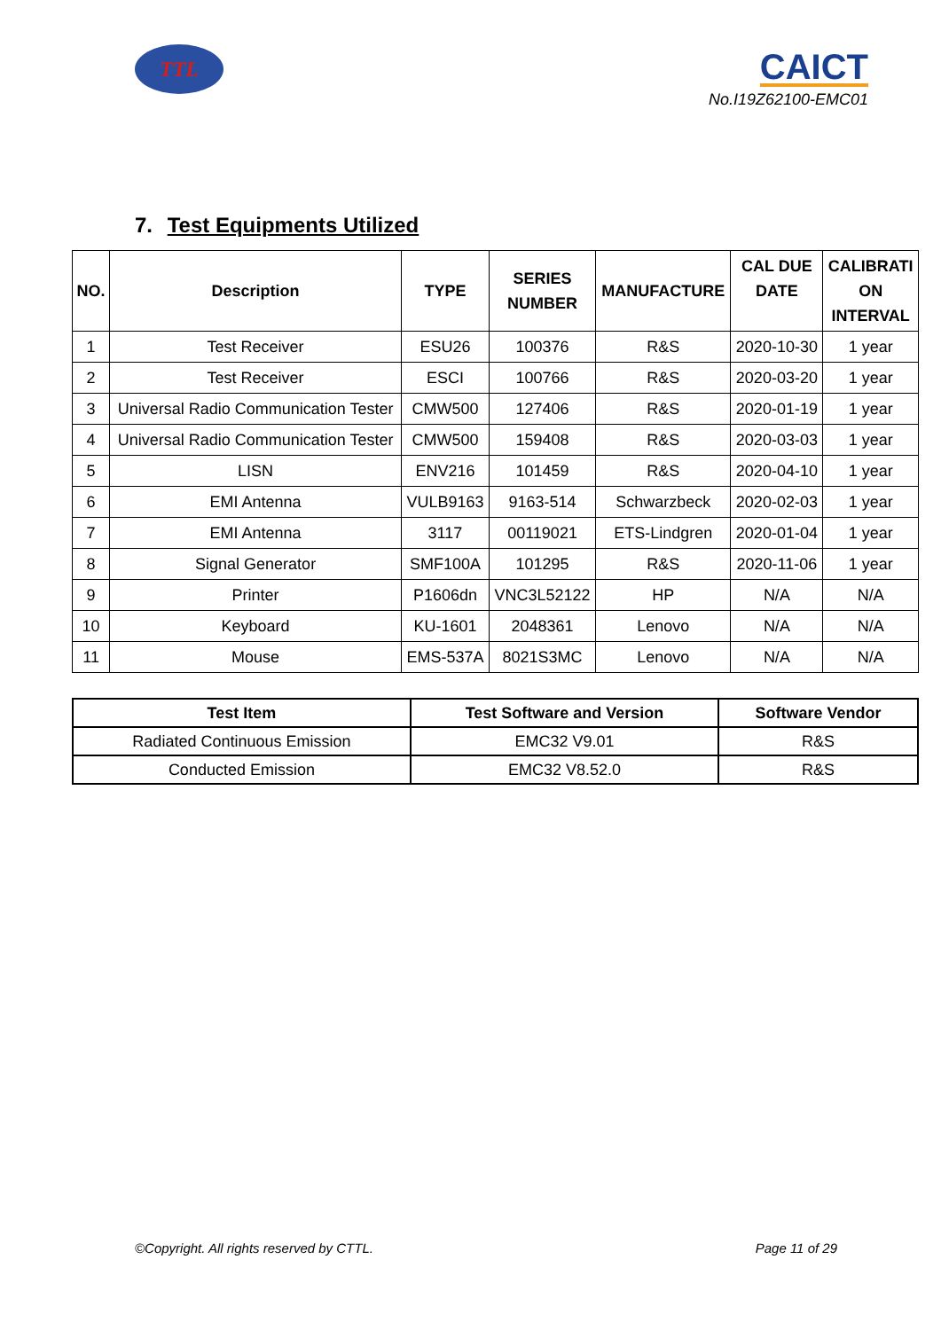TTL
CAICT
No.I19Z62100-EMC01
7. Test Equipments Utilized
| NO. | Description | TYPE | SERIES NUMBER | MANUFACTURE | CAL DUE DATE | CALIBRATI ON INTERVAL |
| --- | --- | --- | --- | --- | --- | --- |
| 1 | Test Receiver | ESU26 | 100376 | R&S | 2020-10-30 | 1 year |
| 2 | Test Receiver | ESCI | 100766 | R&S | 2020-03-20 | 1 year |
| 3 | Universal Radio Communication Tester | CMW500 | 127406 | R&S | 2020-01-19 | 1 year |
| 4 | Universal Radio Communication Tester | CMW500 | 159408 | R&S | 2020-03-03 | 1 year |
| 5 | LISN | ENV216 | 101459 | R&S | 2020-04-10 | 1 year |
| 6 | EMI Antenna | VULB9163 | 9163-514 | Schwarzbeck | 2020-02-03 | 1 year |
| 7 | EMI Antenna | 3117 | 00119021 | ETS-Lindgren | 2020-01-04 | 1 year |
| 8 | Signal Generator | SMF100A | 101295 | R&S | 2020-11-06 | 1 year |
| 9 | Printer | P1606dn | VNC3L52122 | HP | N/A | N/A |
| 10 | Keyboard | KU-1601 | 2048361 | Lenovo | N/A | N/A |
| 11 | Mouse | EMS-537A | 8021S3MC | Lenovo | N/A | N/A |
| Test Item | Test Software and Version | Software Vendor |
| --- | --- | --- |
| Radiated Continuous Emission | EMC32 V9.01 | R&S |
| Conducted Emission | EMC32 V8.52.0 | R&S |
©Copyright. All rights reserved by CTTL. Page 11 of 29